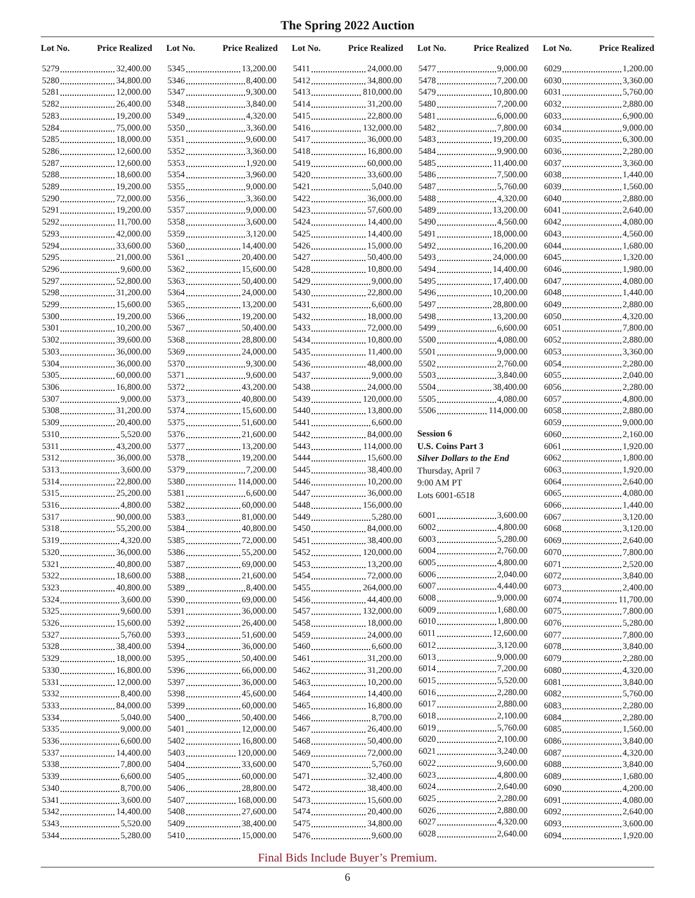The Spring 2022 Auction
| Lot No. | Price Realized |
| --- | --- |
| 5279 | 32,400.00 |
| 5280 | 34,800.00 |
| 5281 | 12,000.00 |
| 5282 | 26,400.00 |
| 5283 | 19,200.00 |
| 5284 | 75,000.00 |
| 5285 | 18,000.00 |
| 5286 | 12,600.00 |
| 5287 | 12,600.00 |
| 5288 | 18,600.00 |
| 5289 | 19,200.00 |
| 5290 | 72,000.00 |
| 5291 | 19,200.00 |
| 5292 | 11,700.00 |
| 5293 | 42,000.00 |
| 5294 | 33,600.00 |
| 5295 | 21,000.00 |
| 5296 | 9,600.00 |
| 5297 | 52,800.00 |
| 5298 | 31,200.00 |
| 5299 | 15,600.00 |
| 5300 | 19,200.00 |
| 5301 | 10,200.00 |
| 5302 | 39,600.00 |
| 5303 | 36,000.00 |
| 5304 | 36,000.00 |
| 5305 | 60,000.00 |
| 5306 | 16,800.00 |
| 5307 | 9,000.00 |
| 5308 | 31,200.00 |
| 5309 | 20,400.00 |
| 5310 | 5,520.00 |
| 5311 | 43,200.00 |
| 5312 | 36,000.00 |
| 5313 | 3,600.00 |
| 5314 | 22,800.00 |
| 5315 | 25,200.00 |
| 5316 | 4,800.00 |
| 5317 | 90,000.00 |
| 5318 | 55,200.00 |
| 5319 | 4,320.00 |
| 5320 | 36,000.00 |
| 5321 | 40,800.00 |
| 5322 | 18,600.00 |
| 5323 | 40,800.00 |
| 5324 | 3,600.00 |
| 5325 | 9,600.00 |
| 5326 | 15,600.00 |
| 5327 | 5,760.00 |
| 5328 | 38,400.00 |
| 5329 | 18,000.00 |
| 5330 | 16,800.00 |
| 5331 | 12,000.00 |
| 5332 | 8,400.00 |
| 5333 | 84,000.00 |
| 5334 | 5,040.00 |
| 5335 | 9,000.00 |
| 5336 | 6,600.00 |
| 5337 | 14,400.00 |
| 5338 | 7,800.00 |
| 5339 | 6,600.00 |
| 5340 | 8,700.00 |
| 5341 | 3,600.00 |
| 5342 | 14,400.00 |
| 5343 | 5,520.00 |
| 5344 | 5,280.00 |
| Lot No. | Price Realized |
| --- | --- |
| 5345 | 13,200.00 |
| 5346 | 8,400.00 |
| 5347 | 9,300.00 |
| 5348 | 3,840.00 |
| 5349 | 4,320.00 |
| 5350 | 3,360.00 |
| 5351 | 9,600.00 |
| 5352 | 3,360.00 |
| 5353 | 1,920.00 |
| 5354 | 3,960.00 |
| 5355 | 9,000.00 |
| 5356 | 3,360.00 |
| 5357 | 9,000.00 |
| 5358 | 3,600.00 |
| 5359 | 3,120.00 |
| 5360 | 14,400.00 |
| 5361 | 20,400.00 |
| 5362 | 15,600.00 |
| 5363 | 50,400.00 |
| 5364 | 24,000.00 |
| 5365 | 13,200.00 |
| 5366 | 19,200.00 |
| 5367 | 50,400.00 |
| 5368 | 28,800.00 |
| 5369 | 24,000.00 |
| 5370 | 9,300.00 |
| 5371 | 9,600.00 |
| 5372 | 43,200.00 |
| 5373 | 40,800.00 |
| 5374 | 15,600.00 |
| 5375 | 51,600.00 |
| 5376 | 21,600.00 |
| 5377 | 13,200.00 |
| 5378 | 19,200.00 |
| 5379 | 7,200.00 |
| 5380 | 114,000.00 |
| 5381 | 6,600.00 |
| 5382 | 60,000.00 |
| 5383 | 81,000.00 |
| 5384 | 40,800.00 |
| 5385 | 72,000.00 |
| 5386 | 55,200.00 |
| 5387 | 69,000.00 |
| 5388 | 21,600.00 |
| 5389 | 8,400.00 |
| 5390 | 69,000.00 |
| 5391 | 36,000.00 |
| 5392 | 26,400.00 |
| 5393 | 51,600.00 |
| 5394 | 36,000.00 |
| 5395 | 50,400.00 |
| 5396 | 66,000.00 |
| 5397 | 36,000.00 |
| 5398 | 45,600.00 |
| 5399 | 60,000.00 |
| 5400 | 50,400.00 |
| 5401 | 12,000.00 |
| 5402 | 16,800.00 |
| 5403 | 120,000.00 |
| 5404 | 33,600.00 |
| 5405 | 60,000.00 |
| 5406 | 28,800.00 |
| 5407 | 168,000.00 |
| 5408 | 27,600.00 |
| 5409 | 38,400.00 |
| 5410 | 15,000.00 |
| Lot No. | Price Realized |
| --- | --- |
| 5411 | 24,000.00 |
| 5412 | 34,800.00 |
| 5413 | 810,000.00 |
| 5414 | 31,200.00 |
| 5415 | 22,800.00 |
| 5416 | 132,000.00 |
| 5417 | 36,000.00 |
| 5418 | 16,800.00 |
| 5419 | 60,000.00 |
| 5420 | 33,600.00 |
| 5421 | 5,040.00 |
| 5422 | 36,000.00 |
| 5423 | 57,600.00 |
| 5424 | 14,400.00 |
| 5425 | 14,400.00 |
| 5426 | 15,000.00 |
| 5427 | 50,400.00 |
| 5428 | 10,800.00 |
| 5429 | 9,000.00 |
| 5430 | 22,800.00 |
| 5431 | 6,600.00 |
| 5432 | 18,000.00 |
| 5433 | 72,000.00 |
| 5434 | 10,800.00 |
| 5435 | 11,400.00 |
| 5436 | 48,000.00 |
| 5437 | 9,000.00 |
| 5438 | 24,000.00 |
| 5439 | 120,000.00 |
| 5440 | 13,800.00 |
| 5441 | 6,600.00 |
| 5442 | 84,000.00 |
| 5443 | 114,000.00 |
| 5444 | 15,600.00 |
| 5445 | 38,400.00 |
| 5446 | 10,200.00 |
| 5447 | 36,000.00 |
| 5448 | 156,000.00 |
| 5449 | 5,280.00 |
| 5450 | 84,000.00 |
| 5451 | 38,400.00 |
| 5452 | 120,000.00 |
| 5453 | 13,200.00 |
| 5454 | 72,000.00 |
| 5455 | 264,000.00 |
| 5456 | 44,400.00 |
| 5457 | 132,000.00 |
| 5458 | 18,000.00 |
| 5459 | 24,000.00 |
| 5460 | 6,600.00 |
| 5461 | 31,200.00 |
| 5462 | 31,200.00 |
| 5463 | 10,200.00 |
| 5464 | 14,400.00 |
| 5465 | 16,800.00 |
| 5466 | 8,700.00 |
| 5467 | 26,400.00 |
| 5468 | 50,400.00 |
| 5469 | 72,000.00 |
| 5470 | 5,760.00 |
| 5471 | 32,400.00 |
| 5472 | 38,400.00 |
| 5473 | 15,600.00 |
| 5474 | 20,400.00 |
| 5475 | 34,800.00 |
| 5476 | 9,600.00 |
| Lot No. | Price Realized |
| --- | --- |
| 5477 | 9,000.00 |
| 5478 | 7,200.00 |
| 5479 | 10,800.00 |
| 5480 | 7,200.00 |
| 5481 | 6,000.00 |
| 5482 | 7,800.00 |
| 5483 | 19,200.00 |
| 5484 | 9,900.00 |
| 5485 | 11,400.00 |
| 5486 | 7,500.00 |
| 5487 | 5,760.00 |
| 5488 | 4,320.00 |
| 5489 | 13,200.00 |
| 5490 | 4,560.00 |
| 5491 | 18,000.00 |
| 5492 | 16,200.00 |
| 5493 | 24,000.00 |
| 5494 | 14,400.00 |
| 5495 | 17,400.00 |
| 5496 | 10,200.00 |
| 5497 | 28,800.00 |
| 5498 | 13,200.00 |
| 5499 | 6,600.00 |
| 5500 | 4,080.00 |
| 5501 | 9,000.00 |
| 5502 | 2,760.00 |
| 5503 | 3,840.00 |
| 5504 | 38,400.00 |
| 5505 | 4,080.00 |
| 5506 | 114,000.00 |
Session 6
U.S. Coins Part 3
Silver Dollars to the End
Thursday, April 7
9:00 AM PT
Lots 6001-6518
| 6001 | 3,600.00 |
| 6002 | 4,800.00 |
| 6003 | 5,280.00 |
| 6004 | 2,760.00 |
| 6005 | 4,800.00 |
| 6006 | 2,040.00 |
| 6007 | 4,440.00 |
| 6008 | 9,000.00 |
| 6009 | 1,680.00 |
| 6010 | 1,800.00 |
| 6011 | 12,600.00 |
| 6012 | 3,120.00 |
| 6013 | 9,000.00 |
| 6014 | 7,200.00 |
| 6015 | 5,520.00 |
| 6016 | 2,280.00 |
| 6017 | 2,880.00 |
| 6018 | 2,100.00 |
| 6019 | 5,760.00 |
| 6020 | 2,100.00 |
| 6021 | 3,240.00 |
| 6022 | 9,600.00 |
| 6023 | 4,800.00 |
| 6024 | 2,640.00 |
| 6025 | 2,280.00 |
| 6026 | 2,880.00 |
| 6027 | 4,320.00 |
| 6028 | 2,640.00 |
| Lot No. | Price Realized |
| --- | --- |
| 6029 | 1,200.00 |
| 6030 | 3,360.00 |
| 6031 | 5,760.00 |
| 6032 | 2,880.00 |
| 6033 | 6,900.00 |
| 6034 | 9,000.00 |
| 6035 | 6,300.00 |
| 6036 | 2,280.00 |
| 6037 | 3,360.00 |
| 6038 | 1,440.00 |
| 6039 | 1,560.00 |
| 6040 | 2,880.00 |
| 6041 | 2,640.00 |
| 6042 | 4,080.00 |
| 6043 | 4,560.00 |
| 6044 | 1,680.00 |
| 6045 | 1,320.00 |
| 6046 | 1,980.00 |
| 6047 | 4,080.00 |
| 6048 | 1,440.00 |
| 6049 | 2,880.00 |
| 6050 | 4,320.00 |
| 6051 | 7,800.00 |
| 6052 | 2,880.00 |
| 6053 | 3,360.00 |
| 6054 | 2,280.00 |
| 6055 | 2,040.00 |
| 6056 | 2,280.00 |
| 6057 | 4,800.00 |
| 6058 | 2,880.00 |
| 6059 | 9,000.00 |
| 6060 | 2,160.00 |
| 6061 | 1,920.00 |
| 6062 | 1,800.00 |
| 6063 | 1,920.00 |
| 6064 | 2,640.00 |
| 6065 | 4,080.00 |
| 6066 | 1,440.00 |
| 6067 | 3,120.00 |
| 6068 | 3,120.00 |
| 6069 | 2,640.00 |
| 6070 | 7,800.00 |
| 6071 | 2,520.00 |
| 6072 | 3,840.00 |
| 6073 | 2,400.00 |
| 6074 | 11,700.00 |
| 6075 | 7,800.00 |
| 6076 | 5,280.00 |
| 6077 | 7,800.00 |
| 6078 | 3,840.00 |
| 6079 | 2,280.00 |
| 6080 | 4,320.00 |
| 6081 | 3,840.00 |
| 6082 | 5,760.00 |
| 6083 | 2,280.00 |
| 6084 | 2,280.00 |
| 6085 | 1,560.00 |
| 6086 | 3,840.00 |
| 6087 | 4,320.00 |
| 6088 | 3,840.00 |
| 6089 | 1,680.00 |
| 6090 | 4,200.00 |
| 6091 | 4,080.00 |
| 6092 | 2,640.00 |
| 6093 | 3,600.00 |
| 6094 | 1,920.00 |
Final Bids Include Buyer’s Premium.
6